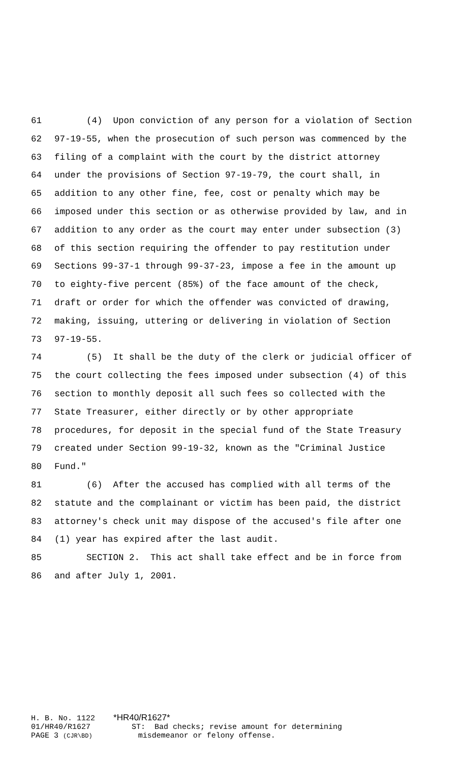61 (4) Upon conviction of any person for a violation of Section
62 97-19-55, when the prosecution of such person was commenced by the
63 filing of a complaint with the court by the district attorney
64 under the provisions of Section 97-19-79, the court shall, in
65 addition to any other fine, fee, cost or penalty which may be
66 imposed under this section or as otherwise provided by law, and in
67 addition to any order as the court may enter under subsection (3)
68 of this section requiring the offender to pay restitution under
69 Sections 99-37-1 through 99-37-23, impose a fee in the amount up
70 to eighty-five percent (85%) of the face amount of the check,
71 draft or order for which the offender was convicted of drawing,
72 making, issuing, uttering or delivering in violation of Section
73 97-19-55.
74 (5) It shall be the duty of the clerk or judicial officer of
75 the court collecting the fees imposed under subsection (4) of this
76 section to monthly deposit all such fees so collected with the
77 State Treasurer, either directly or by other appropriate
78 procedures, for deposit in the special fund of the State Treasury
79 created under Section 99-19-32, known as the "Criminal Justice
80 Fund."
81 (6) After the accused has complied with all terms of the
82 statute and the complainant or victim has been paid, the district
83 attorney's check unit may dispose of the accused's file after one
84 (1) year has expired after the last audit.
85 SECTION 2. This act shall take effect and be in force from
86 and after July 1, 2001.
H. B. No. 1122 *HR40/R1627* 01/HR40/R1627 ST: Bad checks; revise amount for determining PAGE 3 (CJR\BD) misdemeanor or felony offense.